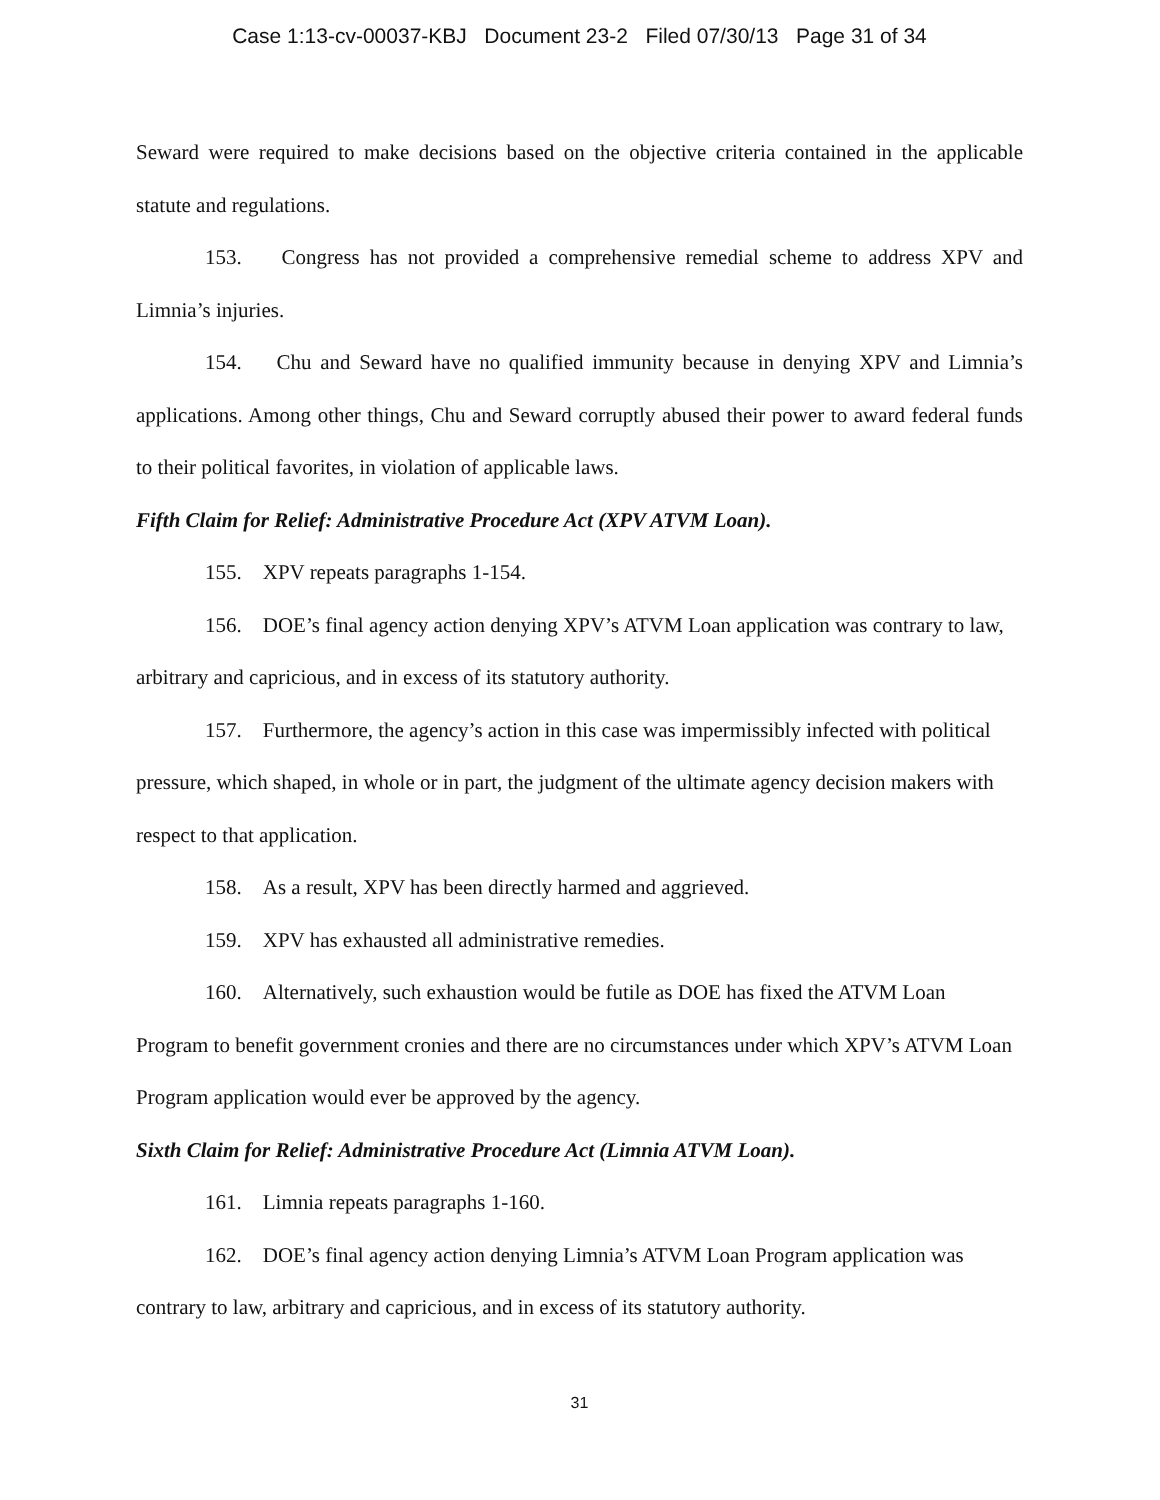Case 1:13-cv-00037-KBJ Document 23-2 Filed 07/30/13 Page 31 of 34
Seward were required to make decisions based on the objective criteria contained in the applicable statute and regulations.
153. Congress has not provided a comprehensive remedial scheme to address XPV and Limnia’s injuries.
154. Chu and Seward have no qualified immunity because in denying XPV and Limnia’s applications. Among other things, Chu and Seward corruptly abused their power to award federal funds to their political favorites, in violation of applicable laws.
Fifth Claim for Relief: Administrative Procedure Act (XPV ATVM Loan).
155. XPV repeats paragraphs 1-154.
156. DOE’s final agency action denying XPV’s ATVM Loan application was contrary to law, arbitrary and capricious, and in excess of its statutory authority.
157. Furthermore, the agency’s action in this case was impermissibly infected with political pressure, which shaped, in whole or in part, the judgment of the ultimate agency decision makers with respect to that application.
158. As a result, XPV has been directly harmed and aggrieved.
159. XPV has exhausted all administrative remedies.
160. Alternatively, such exhaustion would be futile as DOE has fixed the ATVM Loan Program to benefit government cronies and there are no circumstances under which XPV’s ATVM Loan Program application would ever be approved by the agency.
Sixth Claim for Relief: Administrative Procedure Act (Limnia ATVM Loan).
161. Limnia repeats paragraphs 1-160.
162. DOE’s final agency action denying Limnia’s ATVM Loan Program application was contrary to law, arbitrary and capricious, and in excess of its statutory authority.
31